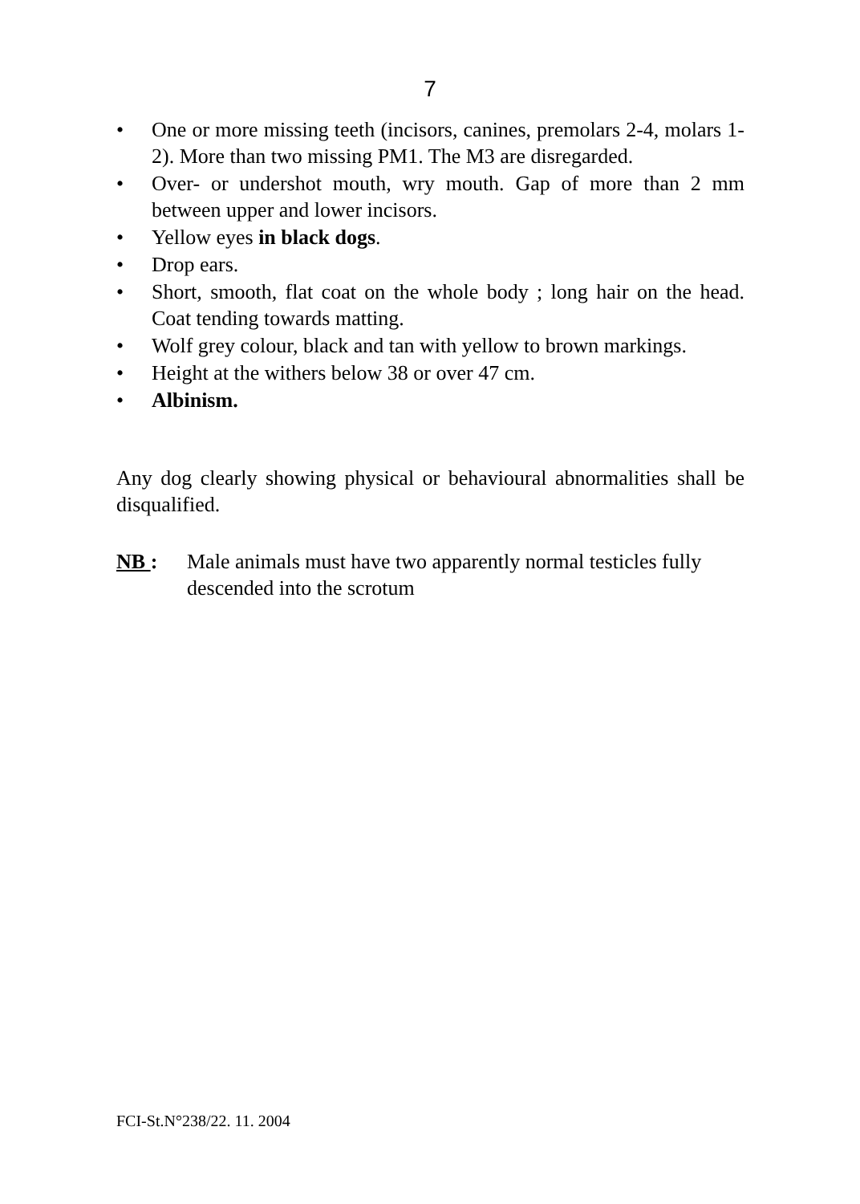7
• One or more missing teeth (incisors, canines, premolars 2-4, molars 1-2). More than two missing PM1. The M3 are disregarded.
• Over- or undershot mouth, wry mouth. Gap of more than 2 mm between upper and lower incisors.
• Yellow eyes in black dogs.
• Drop ears.
• Short, smooth, flat coat on the whole body ; long hair on the head. Coat tending towards matting.
• Wolf grey colour, black and tan with yellow to brown markings.
• Height at the withers below 38 or over 47 cm.
• Albinism.
Any dog clearly showing physical or behavioural abnormalities shall be disqualified.
NB : Male animals must have two apparently normal testicles fully descended into the scrotum
FCI-St.N°238/22. 11. 2004